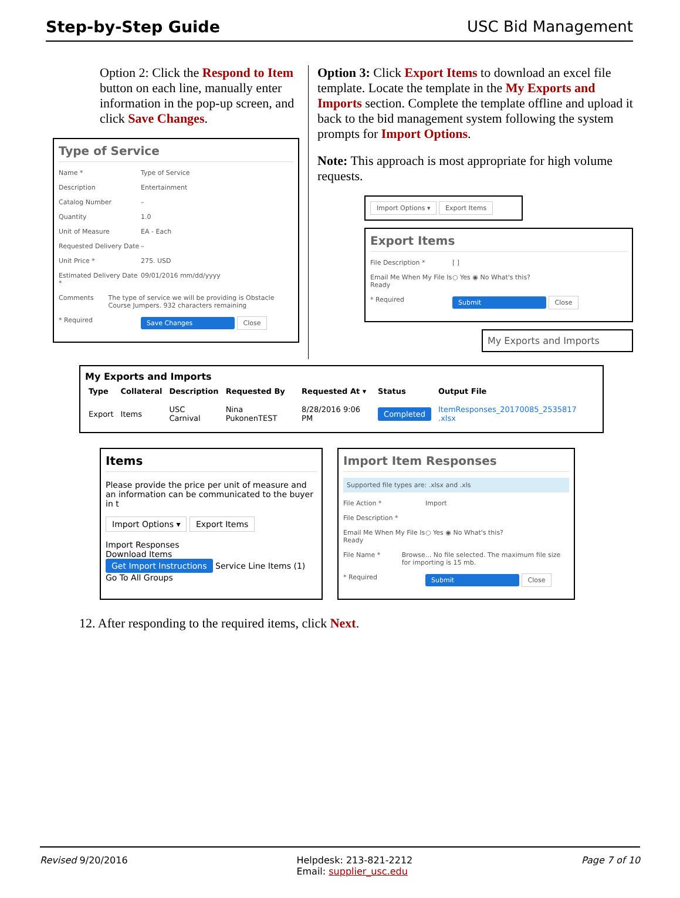Step-by-Step Guide USC Bid Management
Option 2: Click the Respond to Item button on each line, manually enter information in the pop-up screen, and click Save Changes.
Type of Service
Name * Type of Service
Description Entertainment
Catalog Number –
Quantity 1.0
Unit of Measure EA - Each
Requested Delivery Date –
Unit Price * 275. USD
Estimated Delivery Date * 09/01/2016 mm/dd/yyyy
Comments The type of service we will be providing is Obstacle Course Jumpers. 932 characters remaining
* Required Save Changes Close
Option 3: Click Export Items to download an excel file template. Locate the template in the My Exports and Imports section. Complete the template offline and upload it back to the bid management system following the system prompts for Import Options.
Note: This approach is most appropriate for high volume requests.
Import Options ▾ Export Items
Export Items
File Description * [ ]
Email Me When My File Is Ready ○ Yes ◉ No What's this?
* Required Submit Close
My Exports and Imports
My Exports and Imports
| Type | Collateral | Description | Requested By | Requested At ▾ | Status | Output File |
| --- | --- | --- | --- | --- | --- | --- |
| Export | Items | USC Carnival | Nina PukonenTEST | 8/28/2016 9:06 PM | Completed | ItemResponses_20170085_2535817 .xlsx |
Items
Please provide the price per unit of measure and an information can be communicated to the buyer in t
Import Options ▾ Export Items
Import Responses
Download Items
Get Import Instructions Service Line Items (1)
Go To All Groups
Import Item Responses
Supported file types are: .xlsx and .xls
File Action * Import
File Description *
Email Me When My File Is Ready ○ Yes ◉ No What's this?
File Name * Browse... No file selected. The maximum file size for importing is 15 mb.
* Required Submit Close
12. After responding to the required items, click Next.
Revised 9/20/2016 Helpdesk: 213-821-2212
Email: supplier_usc.edu Page 7 of 10